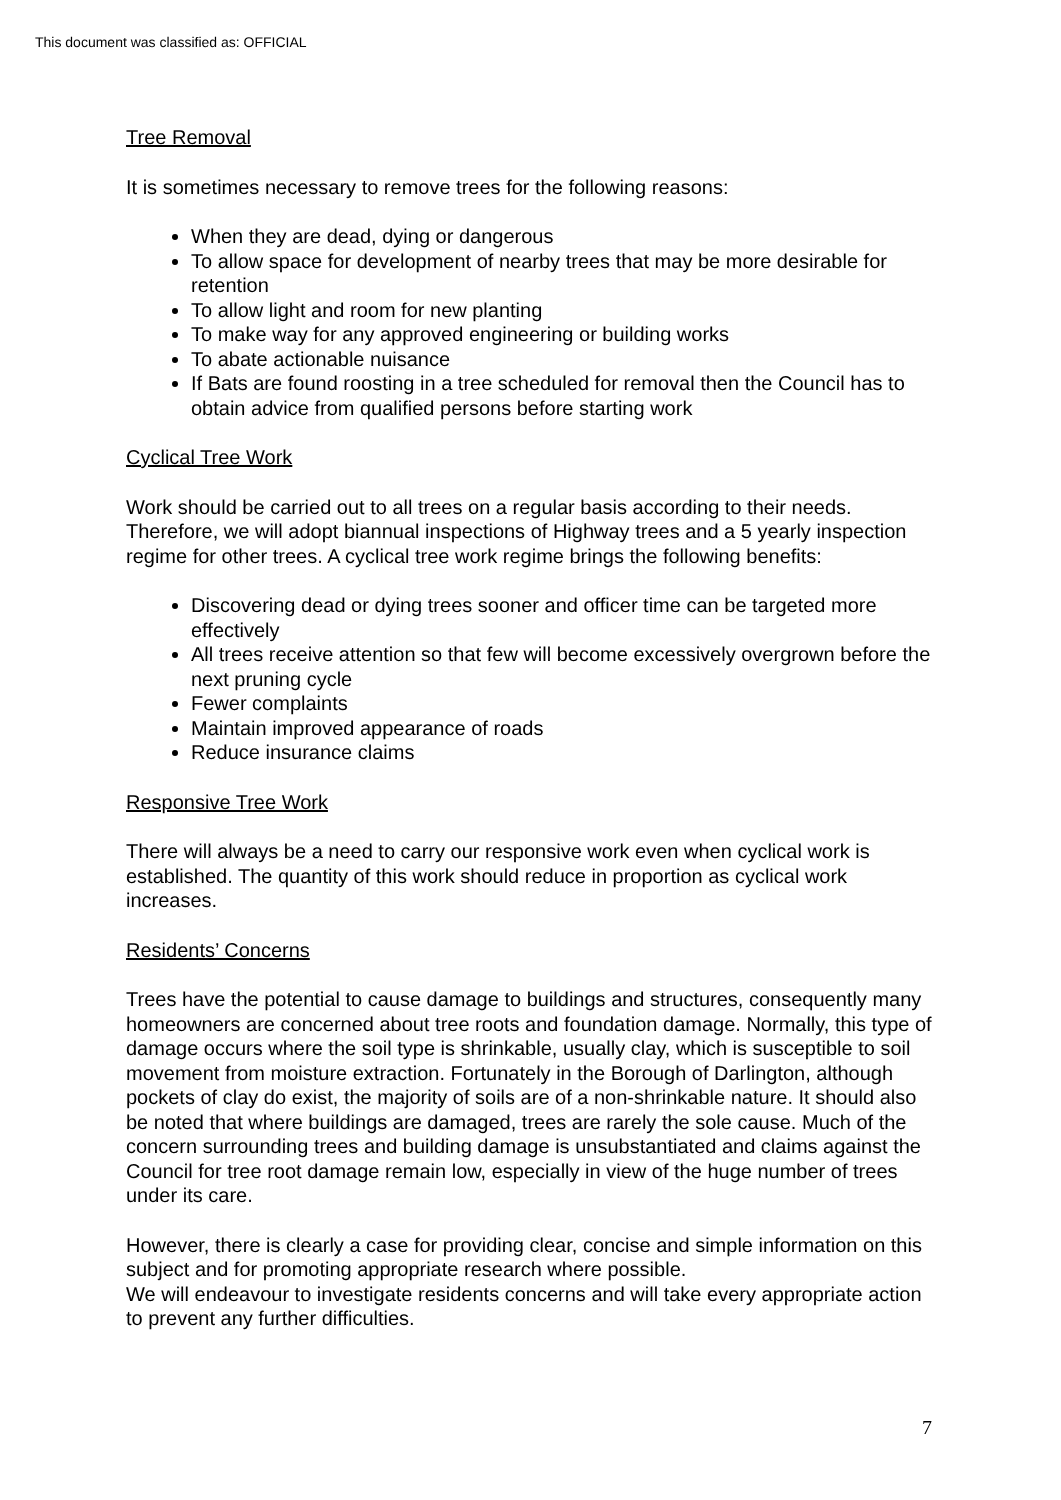This document was classified as: OFFICIAL
Tree Removal
It is sometimes necessary to remove trees for the following reasons:
When they are dead, dying or dangerous
To allow space for development of nearby trees that may be more desirable for retention
To allow light and room for new planting
To make way for any approved engineering or building works
To abate actionable nuisance
If Bats are found roosting in a tree scheduled for removal then the Council has to obtain advice from qualified persons before starting work
Cyclical Tree Work
Work should be carried out to all trees on a regular basis according to their needs. Therefore, we will adopt biannual inspections of Highway trees and a 5 yearly inspection regime for other trees. A cyclical tree work regime brings the following benefits:
Discovering dead or dying trees sooner and officer time can be targeted more effectively
All trees receive attention so that few will become excessively overgrown before the next pruning cycle
Fewer complaints
Maintain improved appearance of roads
Reduce insurance claims
Responsive Tree Work
There will always be a need to carry our responsive work even when cyclical work is established. The quantity of this work should reduce in proportion as cyclical work increases.
Residents’ Concerns
Trees have the potential to cause damage to buildings and structures, consequently many homeowners are concerned about tree roots and foundation damage. Normally, this type of damage occurs where the soil type is shrinkable, usually clay, which is susceptible to soil movement from moisture extraction. Fortunately in the Borough of Darlington, although pockets of clay do exist, the majority of soils are of a non-shrinkable nature. It should also be noted that where buildings are damaged, trees are rarely the sole cause. Much of the concern surrounding trees and building damage is unsubstantiated and claims against the Council for tree root damage remain low, especially in view of the huge number of trees under its care.
However, there is clearly a case for providing clear, concise and simple information on this subject and for promoting appropriate research where possible.
We will endeavour to investigate residents concerns and will take every appropriate action to prevent any further difficulties.
7